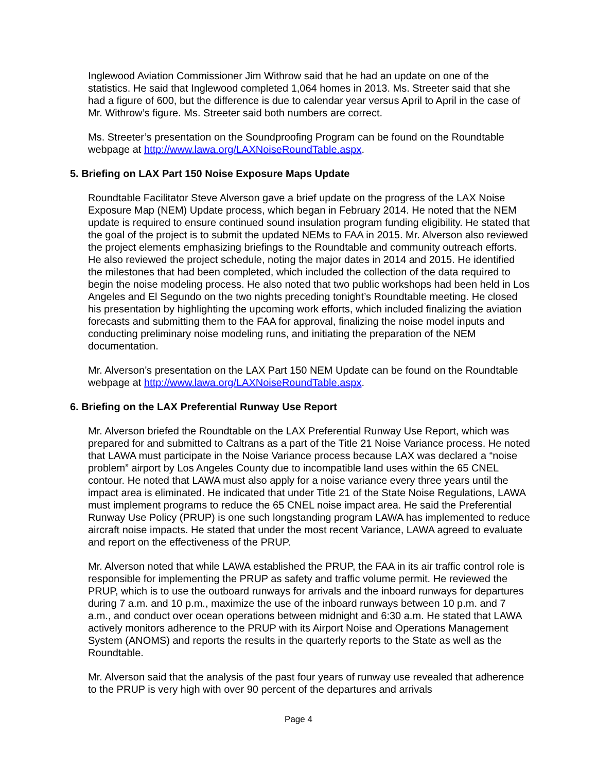Inglewood Aviation Commissioner Jim Withrow said that he had an update on one of the statistics. He said that Inglewood completed 1,064 homes in 2013. Ms. Streeter said that she had a figure of 600, but the difference is due to calendar year versus April to April in the case of Mr. Withrow’s figure. Ms. Streeter said both numbers are correct.
Ms. Streeter’s presentation on the Soundproofing Program can be found on the Roundtable webpage at http://www.lawa.org/LAXNoiseRoundTable.aspx.
5. Briefing on LAX Part 150 Noise Exposure Maps Update
Roundtable Facilitator Steve Alverson gave a brief update on the progress of the LAX Noise Exposure Map (NEM) Update process, which began in February 2014. He noted that the NEM update is required to ensure continued sound insulation program funding eligibility. He stated that the goal of the project is to submit the updated NEMs to FAA in 2015. Mr. Alverson also reviewed the project elements emphasizing briefings to the Roundtable and community outreach efforts. He also reviewed the project schedule, noting the major dates in 2014 and 2015. He identified the milestones that had been completed, which included the collection of the data required to begin the noise modeling process. He also noted that two public workshops had been held in Los Angeles and El Segundo on the two nights preceding tonight’s Roundtable meeting. He closed his presentation by highlighting the upcoming work efforts, which included finalizing the aviation forecasts and submitting them to the FAA for approval, finalizing the noise model inputs and conducting preliminary noise modeling runs, and initiating the preparation of the NEM documentation.
Mr. Alverson’s presentation on the LAX Part 150 NEM Update can be found on the Roundtable webpage at http://www.lawa.org/LAXNoiseRoundTable.aspx.
6. Briefing on the LAX Preferential Runway Use Report
Mr. Alverson briefed the Roundtable on the LAX Preferential Runway Use Report, which was prepared for and submitted to Caltrans as a part of the Title 21 Noise Variance process. He noted that LAWA must participate in the Noise Variance process because LAX was declared a “noise problem” airport by Los Angeles County due to incompatible land uses within the 65 CNEL contour. He noted that LAWA must also apply for a noise variance every three years until the impact area is eliminated. He indicated that under Title 21 of the State Noise Regulations, LAWA must implement programs to reduce the 65 CNEL noise impact area. He said the Preferential Runway Use Policy (PRUP) is one such longstanding program LAWA has implemented to reduce aircraft noise impacts. He stated that under the most recent Variance, LAWA agreed to evaluate and report on the effectiveness of the PRUP.
Mr. Alverson noted that while LAWA established the PRUP, the FAA in its air traffic control role is responsible for implementing the PRUP as safety and traffic volume permit. He reviewed the PRUP, which is to use the outboard runways for arrivals and the inboard runways for departures during 7 a.m. and 10 p.m., maximize the use of the inboard runways between 10 p.m. and 7 a.m., and conduct over ocean operations between midnight and 6:30 a.m. He stated that LAWA actively monitors adherence to the PRUP with its Airport Noise and Operations Management System (ANOMS) and reports the results in the quarterly reports to the State as well as the Roundtable.
Mr. Alverson said that the analysis of the past four years of runway use revealed that adherence to the PRUP is very high with over 90 percent of the departures and arrivals
Page 4